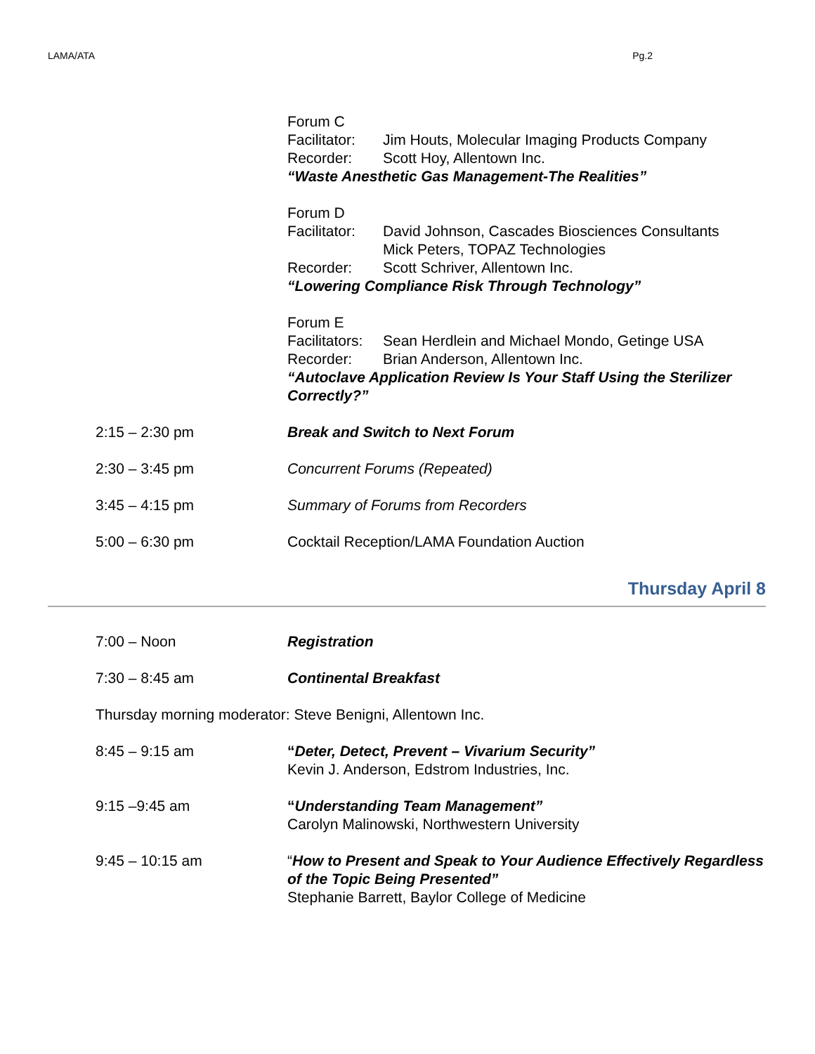LAMA/ATA Pg.2
Forum C
Facilitator: Jim Houts, Molecular Imaging Products Company
Recorder: Scott Hoy, Allentown Inc.
“Waste Anesthetic Gas Management-The Realities”
Forum D
Facilitator: David Johnson, Cascades Biosciences Consultants
Mick Peters, TOPAZ Technologies
Recorder: Scott Schriver, Allentown Inc.
“Lowering Compliance Risk Through Technology”
Forum E
Facilitators: Sean Herdlein and Michael Mondo, Getinge USA
Recorder: Brian Anderson, Allentown Inc.
“Autoclave Application Review Is Your Staff Using the Sterilizer Correctly?”
2:15 – 2:30 pm Break and Switch to Next Forum
2:30 – 3:45 pm Concurrent Forums (Repeated)
3:45 – 4:15 pm Summary of Forums from Recorders
5:00 – 6:30 pm Cocktail Reception/LAMA Foundation Auction
Thursday April 8
7:00 – Noon Registration
7:30 – 8:45 am Continental Breakfast
Thursday morning moderator: Steve Benigni, Allentown Inc.
8:45 – 9:15 am “Deter, Detect, Prevent – Vivarium Security”
Kevin J. Anderson, Edstrom Industries, Inc.
9:15 –9:45 am “Understanding Team Management”
Carolyn Malinowski, Northwestern University
9:45 – 10:15 am “How to Present and Speak to Your Audience Effectively Regardless of the Topic Being Presented”
Stephanie Barrett, Baylor College of Medicine